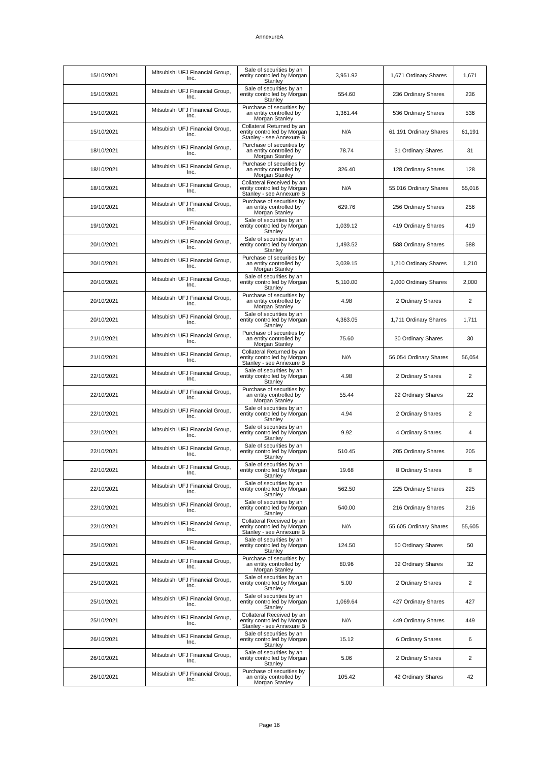AnnexureA
| 15/10/2021 | Mitsubishi UFJ Financial Group, Inc. | Sale of securities by an entity controlled by Morgan Stanley | 3,951.92 | 1,671 Ordinary Shares | 1,671 |
| 15/10/2021 | Mitsubishi UFJ Financial Group, Inc. | Sale of securities by an entity controlled by Morgan Stanley | 554.60 | 236 Ordinary Shares | 236 |
| 15/10/2021 | Mitsubishi UFJ Financial Group, Inc. | Purchase of securities by an entity controlled by Morgan Stanley | 1,361.44 | 536 Ordinary Shares | 536 |
| 15/10/2021 | Mitsubishi UFJ Financial Group, Inc. | Collateral Returned by an entity controlled by Morgan Stanley - see Annexure B | N/A | 61,191 Ordinary Shares | 61,191 |
| 18/10/2021 | Mitsubishi UFJ Financial Group, Inc. | Purchase of securities by an entity controlled by Morgan Stanley | 78.74 | 31 Ordinary Shares | 31 |
| 18/10/2021 | Mitsubishi UFJ Financial Group, Inc. | Purchase of securities by an entity controlled by Morgan Stanley | 326.40 | 128 Ordinary Shares | 128 |
| 18/10/2021 | Mitsubishi UFJ Financial Group, Inc. | Collateral Received by an entity controlled by Morgan Stanley - see Annexure B | N/A | 55,016 Ordinary Shares | 55,016 |
| 19/10/2021 | Mitsubishi UFJ Financial Group, Inc. | Purchase of securities by an entity controlled by Morgan Stanley | 629.76 | 256 Ordinary Shares | 256 |
| 19/10/2021 | Mitsubishi UFJ Financial Group, Inc. | Sale of securities by an entity controlled by Morgan Stanley | 1,039.12 | 419 Ordinary Shares | 419 |
| 20/10/2021 | Mitsubishi UFJ Financial Group, Inc. | Sale of securities by an entity controlled by Morgan Stanley | 1,493.52 | 588 Ordinary Shares | 588 |
| 20/10/2021 | Mitsubishi UFJ Financial Group, Inc. | Purchase of securities by an entity controlled by Morgan Stanley | 3,039.15 | 1,210 Ordinary Shares | 1,210 |
| 20/10/2021 | Mitsubishi UFJ Financial Group, Inc. | Sale of securities by an entity controlled by Morgan Stanley | 5,110.00 | 2,000 Ordinary Shares | 2,000 |
| 20/10/2021 | Mitsubishi UFJ Financial Group, Inc. | Purchase of securities by an entity controlled by Morgan Stanley | 4.98 | 2 Ordinary Shares | 2 |
| 20/10/2021 | Mitsubishi UFJ Financial Group, Inc. | Sale of securities by an entity controlled by Morgan Stanley | 4,363.05 | 1,711 Ordinary Shares | 1,711 |
| 21/10/2021 | Mitsubishi UFJ Financial Group, Inc. | Purchase of securities by an entity controlled by Morgan Stanley | 75.60 | 30 Ordinary Shares | 30 |
| 21/10/2021 | Mitsubishi UFJ Financial Group, Inc. | Collateral Returned by an entity controlled by Morgan Stanley - see Annexure B | N/A | 56,054 Ordinary Shares | 56,054 |
| 22/10/2021 | Mitsubishi UFJ Financial Group, Inc. | Sale of securities by an entity controlled by Morgan Stanley | 4.98 | 2 Ordinary Shares | 2 |
| 22/10/2021 | Mitsubishi UFJ Financial Group, Inc. | Purchase of securities by an entity controlled by Morgan Stanley | 55.44 | 22 Ordinary Shares | 22 |
| 22/10/2021 | Mitsubishi UFJ Financial Group, Inc. | Sale of securities by an entity controlled by Morgan Stanley | 4.94 | 2 Ordinary Shares | 2 |
| 22/10/2021 | Mitsubishi UFJ Financial Group, Inc. | Sale of securities by an entity controlled by Morgan Stanley | 9.92 | 4 Ordinary Shares | 4 |
| 22/10/2021 | Mitsubishi UFJ Financial Group, Inc. | Sale of securities by an entity controlled by Morgan Stanley | 510.45 | 205 Ordinary Shares | 205 |
| 22/10/2021 | Mitsubishi UFJ Financial Group, Inc. | Sale of securities by an entity controlled by Morgan Stanley | 19.68 | 8 Ordinary Shares | 8 |
| 22/10/2021 | Mitsubishi UFJ Financial Group, Inc. | Sale of securities by an entity controlled by Morgan Stanley | 562.50 | 225 Ordinary Shares | 225 |
| 22/10/2021 | Mitsubishi UFJ Financial Group, Inc. | Sale of securities by an entity controlled by Morgan Stanley | 540.00 | 216 Ordinary Shares | 216 |
| 22/10/2021 | Mitsubishi UFJ Financial Group, Inc. | Collateral Received by an entity controlled by Morgan Stanley - see Annexure B | N/A | 55,605 Ordinary Shares | 55,605 |
| 25/10/2021 | Mitsubishi UFJ Financial Group, Inc. | Sale of securities by an entity controlled by Morgan Stanley | 124.50 | 50 Ordinary Shares | 50 |
| 25/10/2021 | Mitsubishi UFJ Financial Group, Inc. | Purchase of securities by an entity controlled by Morgan Stanley | 80.96 | 32 Ordinary Shares | 32 |
| 25/10/2021 | Mitsubishi UFJ Financial Group, Inc. | Sale of securities by an entity controlled by Morgan Stanley | 5.00 | 2 Ordinary Shares | 2 |
| 25/10/2021 | Mitsubishi UFJ Financial Group, Inc. | Sale of securities by an entity controlled by Morgan Stanley | 1,069.64 | 427 Ordinary Shares | 427 |
| 25/10/2021 | Mitsubishi UFJ Financial Group, Inc. | Collateral Received by an entity controlled by Morgan Stanley - see Annexure B | N/A | 449 Ordinary Shares | 449 |
| 26/10/2021 | Mitsubishi UFJ Financial Group, Inc. | Sale of securities by an entity controlled by Morgan Stanley | 15.12 | 6 Ordinary Shares | 6 |
| 26/10/2021 | Mitsubishi UFJ Financial Group, Inc. | Sale of securities by an entity controlled by Morgan Stanley | 5.06 | 2 Ordinary Shares | 2 |
| 26/10/2021 | Mitsubishi UFJ Financial Group, Inc. | Purchase of securities by an entity controlled by Morgan Stanley | 105.42 | 42 Ordinary Shares | 42 |
Page 16